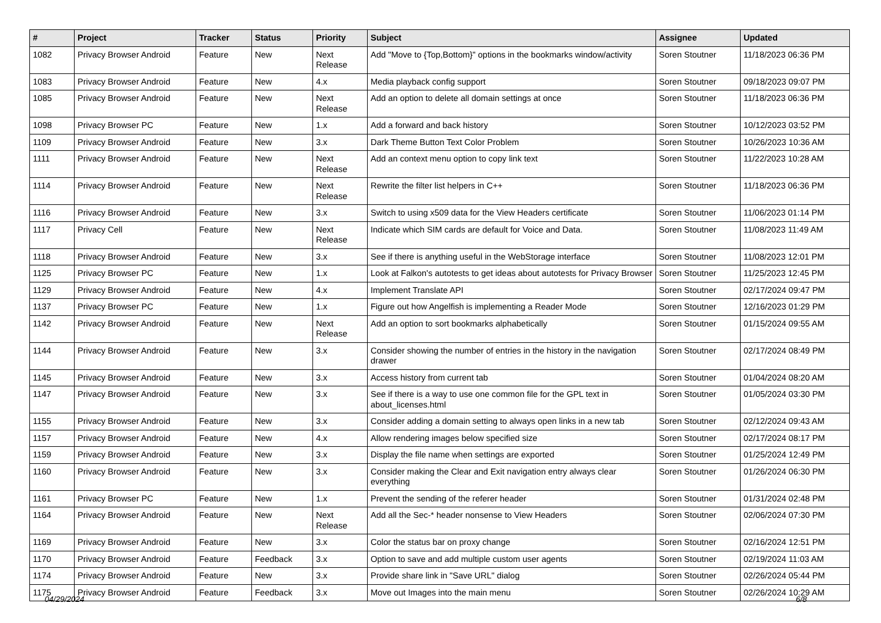| # | Project | Tracker | Status | Priority | Subject | Assignee | Updated |
| --- | --- | --- | --- | --- | --- | --- | --- |
| 1082 | Privacy Browser Android | Feature | New | Next Release | Add "Move to {Top,Bottom}" options in the bookmarks window/activity | Soren Stoutner | 11/18/2023 06:36 PM |
| 1083 | Privacy Browser Android | Feature | New | 4.x | Media playback config support | Soren Stoutner | 09/18/2023 09:07 PM |
| 1085 | Privacy Browser Android | Feature | New | Next Release | Add an option to delete all domain settings at once | Soren Stoutner | 11/18/2023 06:36 PM |
| 1098 | Privacy Browser PC | Feature | New | 1.x | Add a forward and back history | Soren Stoutner | 10/12/2023 03:52 PM |
| 1109 | Privacy Browser Android | Feature | New | 3.x | Dark Theme Button Text Color Problem | Soren Stoutner | 10/26/2023 10:36 AM |
| 1111 | Privacy Browser Android | Feature | New | Next Release | Add an context menu option to copy link text | Soren Stoutner | 11/22/2023 10:28 AM |
| 1114 | Privacy Browser Android | Feature | New | Next Release | Rewrite the filter list helpers in C++ | Soren Stoutner | 11/18/2023 06:36 PM |
| 1116 | Privacy Browser Android | Feature | New | 3.x | Switch to using x509 data for the View Headers certificate | Soren Stoutner | 11/06/2023 01:14 PM |
| 1117 | Privacy Cell | Feature | New | Next Release | Indicate which SIM cards are default for Voice and Data. | Soren Stoutner | 11/08/2023 11:49 AM |
| 1118 | Privacy Browser Android | Feature | New | 3.x | See if there is anything useful in the WebStorage interface | Soren Stoutner | 11/08/2023 12:01 PM |
| 1125 | Privacy Browser PC | Feature | New | 1.x | Look at Falkon's autotests to get ideas about autotests for Privacy Browser | Soren Stoutner | 11/25/2023 12:45 PM |
| 1129 | Privacy Browser Android | Feature | New | 4.x | Implement Translate API | Soren Stoutner | 02/17/2024 09:47 PM |
| 1137 | Privacy Browser PC | Feature | New | 1.x | Figure out how Angelfish is implementing a Reader Mode | Soren Stoutner | 12/16/2023 01:29 PM |
| 1142 | Privacy Browser Android | Feature | New | Next Release | Add an option to sort bookmarks alphabetically | Soren Stoutner | 01/15/2024 09:55 AM |
| 1144 | Privacy Browser Android | Feature | New | 3.x | Consider showing the number of entries in the history in the navigation drawer | Soren Stoutner | 02/17/2024 08:49 PM |
| 1145 | Privacy Browser Android | Feature | New | 3.x | Access history from current tab | Soren Stoutner | 01/04/2024 08:20 AM |
| 1147 | Privacy Browser Android | Feature | New | 3.x | See if there is a way to use one common file for the GPL text in about_licenses.html | Soren Stoutner | 01/05/2024 03:30 PM |
| 1155 | Privacy Browser Android | Feature | New | 3.x | Consider adding a domain setting to always open links in a new tab | Soren Stoutner | 02/12/2024 09:43 AM |
| 1157 | Privacy Browser Android | Feature | New | 4.x | Allow rendering images below specified size | Soren Stoutner | 02/17/2024 08:17 PM |
| 1159 | Privacy Browser Android | Feature | New | 3.x | Display the file name when settings are exported | Soren Stoutner | 01/25/2024 12:49 PM |
| 1160 | Privacy Browser Android | Feature | New | 3.x | Consider making the Clear and Exit navigation entry always clear everything | Soren Stoutner | 01/26/2024 06:30 PM |
| 1161 | Privacy Browser PC | Feature | New | 1.x | Prevent the sending of the referer header | Soren Stoutner | 01/31/2024 02:48 PM |
| 1164 | Privacy Browser Android | Feature | New | Next Release | Add all the Sec-* header nonsense to View Headers | Soren Stoutner | 02/06/2024 07:30 PM |
| 1169 | Privacy Browser Android | Feature | New | 3.x | Color the status bar on proxy change | Soren Stoutner | 02/16/2024 12:51 PM |
| 1170 | Privacy Browser Android | Feature | Feedback | 3.x | Option to save and add multiple custom user agents | Soren Stoutner | 02/19/2024 11:03 AM |
| 1174 | Privacy Browser Android | Feature | New | 3.x | Provide share link in "Save URL" dialog | Soren Stoutner | 02/26/2024 05:44 PM |
| 1175 | Privacy Browser Android | Feature | Feedback | 3.x | Move out Images into the main menu | Soren Stoutner | 02/26/2024 10:29 AM |
04/29/2024 6/8